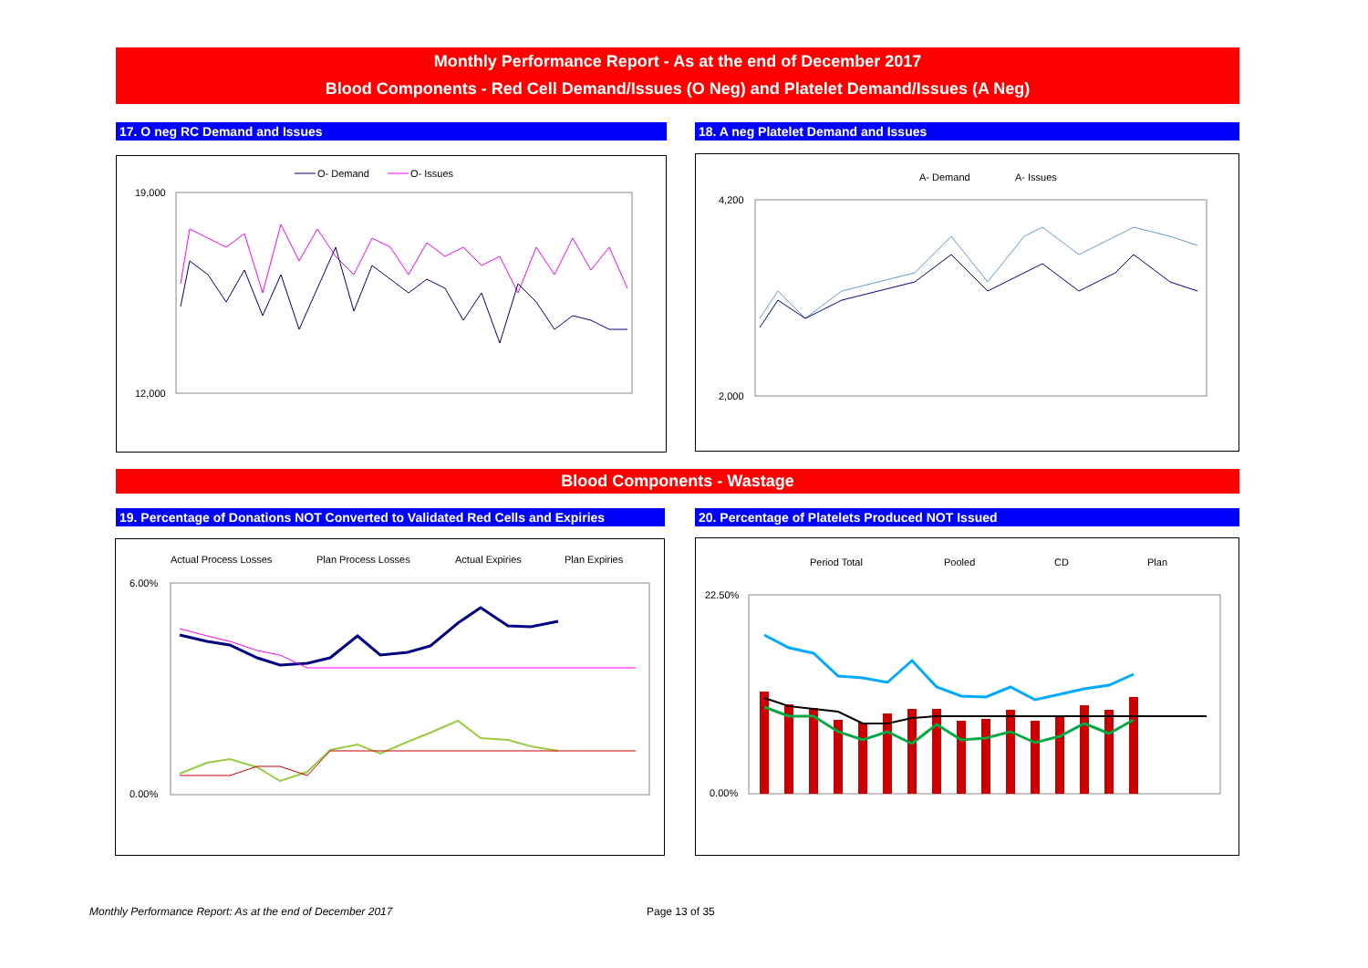Monthly Performance Report - As at the end of December 2017
Blood Components - Red Cell Demand/Issues (O Neg) and Platelet Demand/Issues (A Neg)
17. O neg RC Demand and Issues 18. A neg Platelet Demand and Issues
O- Demand
O- Issues
19,000
12,000
A- Demand
A- Issues
4,200
2,000
Blood Components - Wastage
19. Percentage of Donations NOT Converted to Validated Red Cells and Expiries
20. Percentage of Platelets Produced NOT Issued
Actual Process Losses
Plan Process Losses
Actual Expiries
Plan Expiries
6.00%
0.00%
Period Total
Pooled
CD
Plan
22.50%
0.00%
Monthly Performance Report: As at the end of December 2017
Page 13 of 35